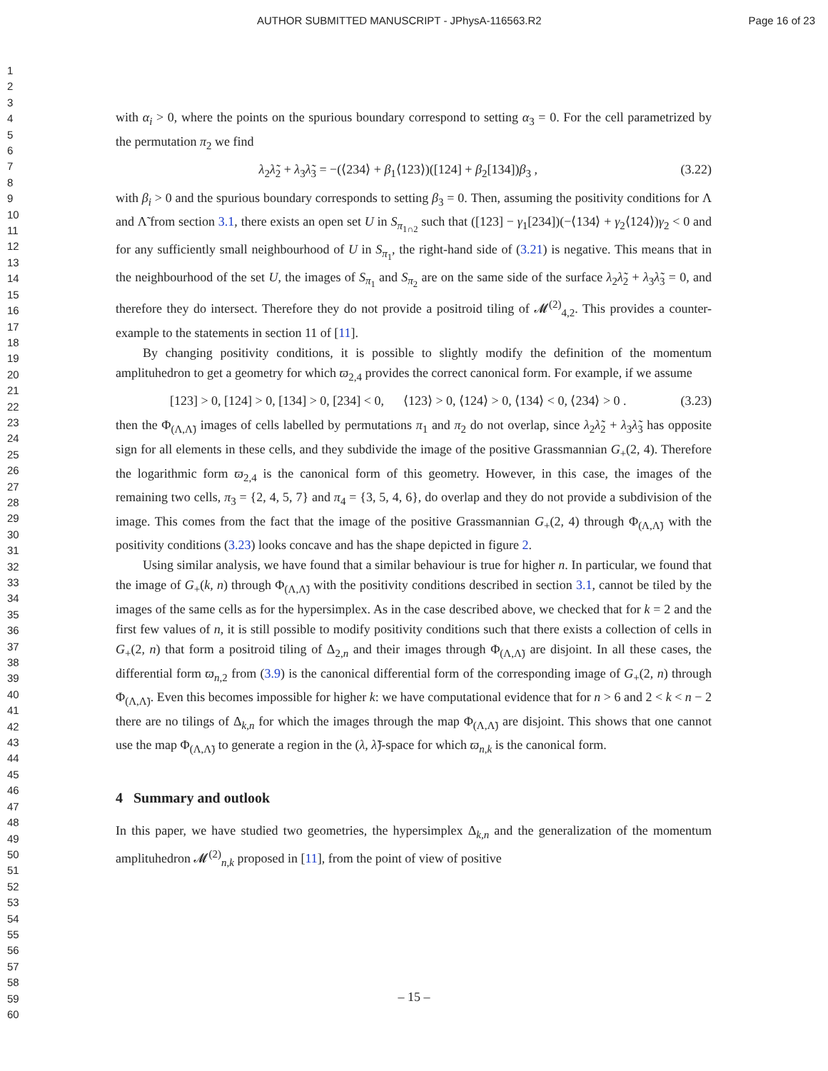AUTHOR SUBMITTED MANUSCRIPT - JPhysA-116563.R2 Page 16 of 23
1
2
3
4
5
6
7
8
9
10
11
12
13
14
15
16
17
18
19
20
21
22
23
24
25
26
27
28
29
30
31
32
33
34
35
36
37
38
39
40
41
42
43
44
45
46
47
48
49
50
51
52
53
54
55
56
57
58
59
60
with α<sub>i</sub> > 0, where the points on the spurious boundary correspond to setting α<sub>3</sub> = 0. For the cell parametrized by the permutation π<sub>2</sub> we find
λ<sub>2</sub>λ̃<sub>2</sub> + λ<sub>3</sub>λ̃<sub>3</sub> = −(⟨234⟩ + β<sub>1</sub>⟨123⟩)([124] + β<sub>2</sub>[134])β<sub>3</sub> , (3.22)
with β<sub>i</sub> > 0 and the spurious boundary corresponds to setting β<sub>3</sub> = 0. Then, assuming the positivity conditions for Λ and Λ̃ from section 3.1, there exists an open set U in S<sub>π<sub>1∩2</sub></sub> such that ([123] − γ<sub>1</sub>[234])(−⟨134⟩ + γ<sub>2</sub>⟨124⟩)γ<sub>2</sub> < 0 and for any sufficiently small neighbourhood of U in S<sub>π<sub>1</sub></sub>, the right-hand side of (3.21) is negative. This means that in the neighbourhood of the set U, the images of S<sub>π<sub>1</sub></sub> and S<sub>π<sub>2</sub></sub> are on the same side of the surface λ<sub>2</sub>λ̃<sub>2</sub> + λ<sub>3</sub>λ̃<sub>3</sub> = 0, and therefore they do intersect. Therefore they do not provide a positroid tiling of 𝓜<sup>(2)</sup><sub>4,2</sub>. This provides a counter-example to the statements in section 11 of [11].
By changing positivity conditions, it is possible to slightly modify the definition of the momentum amplituhedron to get a geometry for which ϖ<sub>2,4</sub> provides the correct canonical form. For example, if we assume
[123] > 0, [124] > 0, [134] > 0, [234] < 0, ⟨123⟩ > 0, ⟨124⟩ > 0, ⟨134⟩ < 0, ⟨234⟩ > 0 . (3.23)
then the Φ<sub>(Λ,Λ̃)</sub> images of cells labelled by permutations π<sub>1</sub> and π<sub>2</sub> do not overlap, since λ<sub>2</sub>λ̃<sub>2</sub> + λ<sub>3</sub>λ̃<sub>3</sub> has opposite sign for all elements in these cells, and they subdivide the image of the positive Grassmannian G<sub>+</sub>(2, 4). Therefore the logarithmic form ϖ<sub>2,4</sub> is the canonical form of this geometry. However, in this case, the images of the remaining two cells, π<sub>3</sub> = {2, 4, 5, 7} and π<sub>4</sub> = {3, 5, 4, 6}, do overlap and they do not provide a subdivision of the image. This comes from the fact that the image of the positive Grassmannian G<sub>+</sub>(2, 4) through Φ<sub>(Λ,Λ̃)</sub> with the positivity conditions (3.23) looks concave and has the shape depicted in figure 2.
Using similar analysis, we have found that a similar behaviour is true for higher n. In particular, we found that the image of G<sub>+</sub>(k, n) through Φ<sub>(Λ,Λ̃)</sub> with the positivity conditions described in section 3.1, cannot be tiled by the images of the same cells as for the hypersimplex. As in the case described above, we checked that for k = 2 and the first few values of n, it is still possible to modify positivity conditions such that there exists a collection of cells in G<sub>+</sub>(2, n) that form a positroid tiling of Δ<sub>2,n</sub> and their images through Φ<sub>(Λ,Λ̃)</sub> are disjoint. In all these cases, the differential form ϖ<sub>n,2</sub> from (3.9) is the canonical differential form of the corresponding image of G<sub>+</sub>(2, n) through Φ<sub>(Λ,Λ̃)</sub>. Even this becomes impossible for higher k: we have computational evidence that for n > 6 and 2 < k < n − 2 there are no tilings of Δ<sub>k,n</sub> for which the images through the map Φ<sub>(Λ,Λ̃)</sub> are disjoint. This shows that one cannot use the map Φ<sub>(Λ,Λ̃)</sub> to generate a region in the (λ, λ̃)-space for which ϖ<sub>n,k</sub> is the canonical form.
4 Summary and outlook
In this paper, we have studied two geometries, the hypersimplex Δ<sub>k,n</sub> and the generalization of the momentum amplituhedron 𝓜<sup>(2)</sup><sub>n,k</sub> proposed in [11], from the point of view of positive
– 15 –